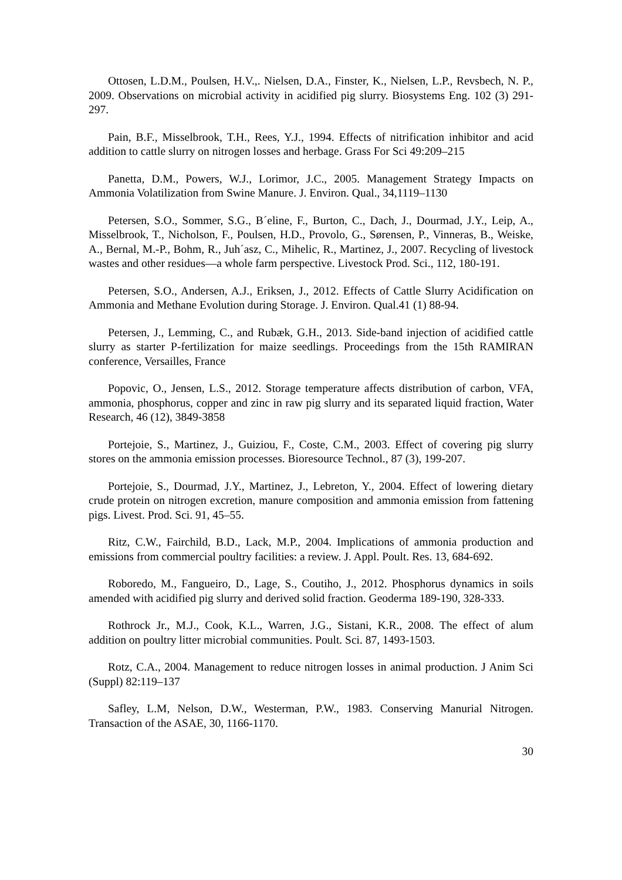Ottosen, L.D.M., Poulsen, H.V.,. Nielsen, D.A., Finster, K., Nielsen, L.P., Revsbech, N. P., 2009. Observations on microbial activity in acidified pig slurry. Biosystems Eng. 102 (3) 291-297.
Pain, B.F., Misselbrook, T.H., Rees, Y.J., 1994. Effects of nitrification inhibitor and acid addition to cattle slurry on nitrogen losses and herbage. Grass For Sci 49:209–215
Panetta, D.M., Powers, W.J., Lorimor, J.C., 2005. Management Strategy Impacts on Ammonia Volatilization from Swine Manure. J. Environ. Qual., 34,1119–1130
Petersen, S.O., Sommer, S.G., B´eline, F., Burton, C., Dach, J., Dourmad, J.Y., Leip, A., Misselbrook, T., Nicholson, F., Poulsen, H.D., Provolo, G., Sørensen, P., Vinneras, B., Weiske, A., Bernal, M.-P., Bohm, R., Juh´asz, C., Mihelic, R., Martinez, J., 2007. Recycling of livestock wastes and other residues—a whole farm perspective. Livestock Prod. Sci., 112, 180-191.
Petersen, S.O., Andersen, A.J., Eriksen, J., 2012. Effects of Cattle Slurry Acidification on Ammonia and Methane Evolution during Storage. J. Environ. Qual.41 (1) 88-94.
Petersen, J., Lemming, C., and Rubæk, G.H., 2013. Side-band injection of acidified cattle slurry as starter P-fertilization for maize seedlings. Proceedings from the 15th RAMIRAN conference, Versailles, France
Popovic, O., Jensen, L.S., 2012. Storage temperature affects distribution of carbon, VFA, ammonia, phosphorus, copper and zinc in raw pig slurry and its separated liquid fraction, Water Research, 46 (12), 3849-3858
Portejoie, S., Martinez, J., Guiziou, F., Coste, C.M., 2003. Effect of covering pig slurry stores on the ammonia emission processes. Bioresource Technol., 87 (3), 199-207.
Portejoie, S., Dourmad, J.Y., Martinez, J., Lebreton, Y., 2004. Effect of lowering dietary crude protein on nitrogen excretion, manure composition and ammonia emission from fattening pigs. Livest. Prod. Sci. 91, 45–55.
Ritz, C.W., Fairchild, B.D., Lack, M.P., 2004. Implications of ammonia production and emissions from commercial poultry facilities: a review. J. Appl. Poult. Res. 13, 684-692.
Roboredo, M., Fangueiro, D., Lage, S., Coutiho, J., 2012. Phosphorus dynamics in soils amended with acidified pig slurry and derived solid fraction. Geoderma 189-190, 328-333.
Rothrock Jr., M.J., Cook, K.L., Warren, J.G., Sistani, K.R., 2008. The effect of alum addition on poultry litter microbial communities. Poult. Sci. 87, 1493-1503.
Rotz, C.A., 2004. Management to reduce nitrogen losses in animal production. J Anim Sci (Suppl) 82:119–137
Safley, L.M, Nelson, D.W., Westerman, P.W., 1983. Conserving Manurial Nitrogen. Transaction of the ASAE, 30, 1166-1170.
30